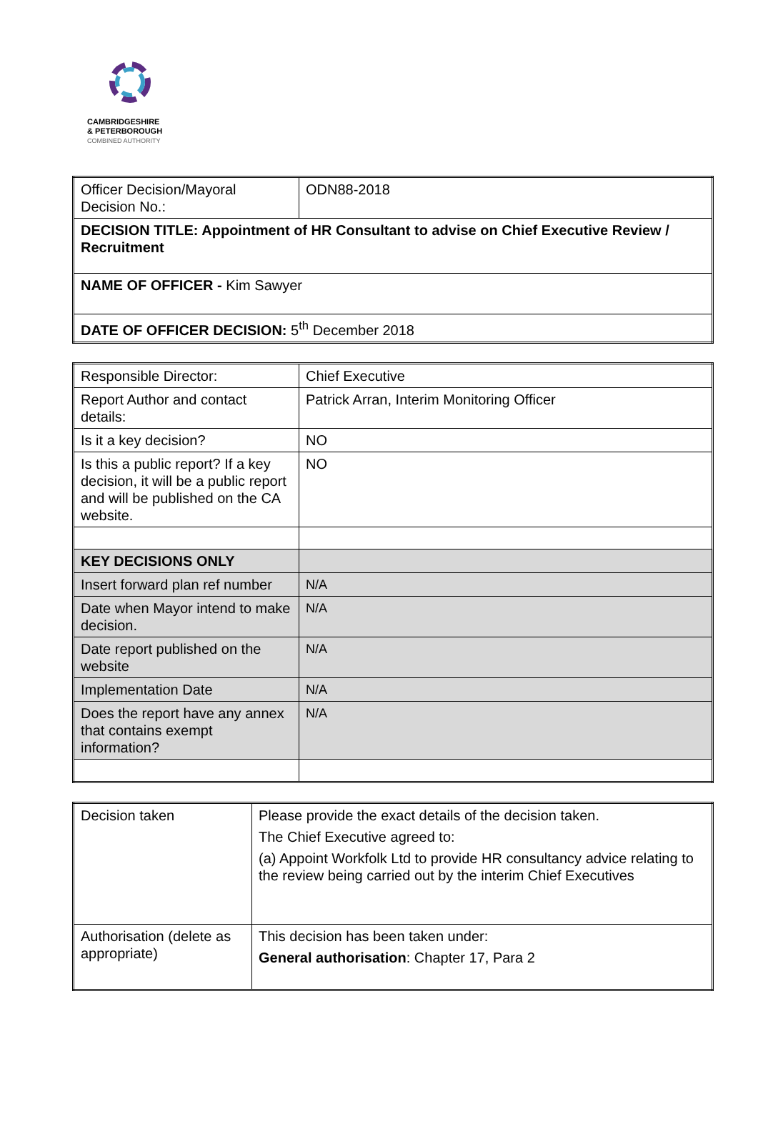CAMBRIDGESHIRE
& PETERBOROUGH
COMBINED AUTHORITY
| Officer Decision/Mayoral Decision No.: | ODN88-2018 |
| DECISION TITLE: Appointment of HR Consultant to advise on Chief Executive Review / Recruitment | |
| NAME OF OFFICER - Kim Sawyer | |
| DATE OF OFFICER DECISION: 5<sup>th</sup> December 2018 | |
| Responsible Director: | Chief Executive |
| Report Author and contact details: | Patrick Arran, Interim Monitoring Officer |
| Is it a key decision? | NO |
| Is this a public report? If a key decision, it will be a public report and will be published on the CA website. | NO |
| KEY DECISIONS ONLY | |
| Insert forward plan ref number | N/A |
| Date when Mayor intend to make decision. | N/A |
| Date report published on the website | N/A |
| Implementation Date | N/A |
| Does the report have any annex that contains exempt information? | N/A |
| Decision taken | Please provide the exact details of the decision taken. The Chief Executive agreed to: (a) Appoint Workfolk Ltd to provide HR consultancy advice relating to the review being carried out by the interim Chief Executives |
| Authorisation (delete as appropriate) | This decision has been taken under: General authorisation : Chapter 17, Para 2 |